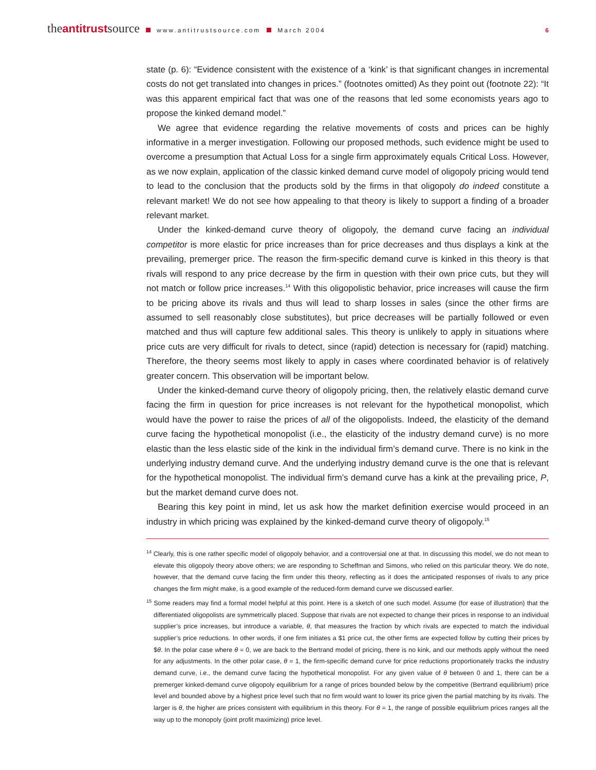theantitrustsource www.antitrustsource.com March 2004 6
state (p. 6): “Evidence consistent with the existence of a ‘kink’ is that significant changes in incremental costs do not get translated into changes in prices.” (footnotes omitted) As they point out (footnote 22): “It was this apparent empirical fact that was one of the reasons that led some economists years ago to propose the kinked demand model.”
We agree that evidence regarding the relative movements of costs and prices can be highly informative in a merger investigation. Following our proposed methods, such evidence might be used to overcome a presumption that Actual Loss for a single firm approximately equals Critical Loss. However, as we now explain, application of the classic kinked demand curve model of oligopoly pricing would tend to lead to the conclusion that the products sold by the firms in that oligopoly do indeed constitute a relevant market! We do not see how appealing to that theory is likely to support a finding of a broader relevant market.
Under the kinked-demand curve theory of oligopoly, the demand curve facing an individual competitor is more elastic for price increases than for price decreases and thus displays a kink at the prevailing, premerger price. The reason the firm-specific demand curve is kinked in this theory is that rivals will respond to any price decrease by the firm in question with their own price cuts, but they will not match or follow price increases.<sup>14</sup> With this oligopolistic behavior, price increases will cause the firm to be pricing above its rivals and thus will lead to sharp losses in sales (since the other firms are assumed to sell reasonably close substitutes), but price decreases will be partially followed or even matched and thus will capture few additional sales. This theory is unlikely to apply in situations where price cuts are very difficult for rivals to detect, since (rapid) detection is necessary for (rapid) matching. Therefore, the theory seems most likely to apply in cases where coordinated behavior is of relatively greater concern. This observation will be important below.
Under the kinked-demand curve theory of oligopoly pricing, then, the relatively elastic demand curve facing the firm in question for price increases is not relevant for the hypothetical monopolist, which would have the power to raise the prices of all of the oligopolists. Indeed, the elasticity of the demand curve facing the hypothetical monopolist (i.e., the elasticity of the industry demand curve) is no more elastic than the less elastic side of the kink in the individual firm’s demand curve. There is no kink in the underlying industry demand curve. And the underlying industry demand curve is the one that is relevant for the hypothetical monopolist. The individual firm’s demand curve has a kink at the prevailing price, P, but the market demand curve does not.
Bearing this key point in mind, let us ask how the market definition exercise would proceed in an industry in which pricing was explained by the kinked-demand curve theory of oligopoly.<sup>15</sup>
<sup>14</sup> Clearly, this is one rather specific model of oligopoly behavior, and a controversial one at that. In discussing this model, we do not mean to elevate this oligopoly theory above others; we are responding to Scheffman and Simons, who relied on this particular theory. We do note, however, that the demand curve facing the firm under this theory, reflecting as it does the anticipated responses of rivals to any price changes the firm might make, is a good example of the reduced-form demand curve we discussed earlier.
<sup>15</sup> Some readers may find a formal model helpful at this point. Here is a sketch of one such model. Assume (for ease of illustration) that the differentiated oligopolists are symmetrically placed. Suppose that rivals are not expected to change their prices in response to an individual supplier’s price increases, but introduce a variable, θ, that measures the fraction by which rivals are expected to match the individual supplier’s price reductions. In other words, if one firm initiates a $1 price cut, the other firms are expected follow by cutting their prices by $θ. In the polar case where θ = 0, we are back to the Bertrand model of pricing, there is no kink, and our methods apply without the need for any adjustments. In the other polar case, θ = 1, the firm-specific demand curve for price reductions proportionately tracks the industry demand curve, i.e., the demand curve facing the hypothetical monopolist. For any given value of θ between 0 and 1, there can be a premerger kinked-demand curve oligopoly equilibrium for a range of prices bounded below by the competitive (Bertrand equilibrium) price level and bounded above by a highest price level such that no firm would want to lower its price given the partial matching by its rivals. The larger is θ, the higher are prices consistent with equilibrium in this theory. For θ = 1, the range of possible equilibrium prices ranges all the way up to the monopoly (joint profit maximizing) price level.